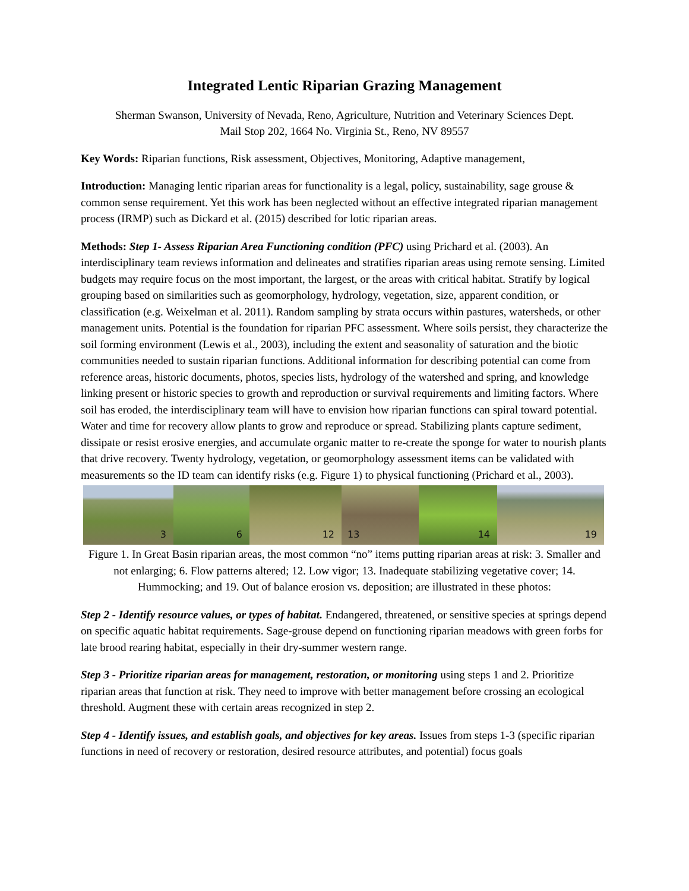Integrated Lentic Riparian Grazing Management
Sherman Swanson, University of Nevada, Reno, Agriculture, Nutrition and Veterinary Sciences Dept.
Mail Stop 202, 1664 No. Virginia St., Reno, NV 89557
Key Words: Riparian functions, Risk assessment, Objectives, Monitoring, Adaptive management,
Introduction: Managing lentic riparian areas for functionality is a legal, policy, sustainability, sage grouse & common sense requirement. Yet this work has been neglected without an effective integrated riparian management process (IRMP) such as Dickard et al. (2015) described for lotic riparian areas.
Methods: Step 1- Assess Riparian Area Functioning condition (PFC) using Prichard et al. (2003). An interdisciplinary team reviews information and delineates and stratifies riparian areas using remote sensing. Limited budgets may require focus on the most important, the largest, or the areas with critical habitat. Stratify by logical grouping based on similarities such as geomorphology, hydrology, vegetation, size, apparent condition, or classification (e.g. Weixelman et al. 2011). Random sampling by strata occurs within pastures, watersheds, or other management units. Potential is the foundation for riparian PFC assessment. Where soils persist, they characterize the soil forming environment (Lewis et al., 2003), including the extent and seasonality of saturation and the biotic communities needed to sustain riparian functions. Additional information for describing potential can come from reference areas, historic documents, photos, species lists, hydrology of the watershed and spring, and knowledge linking present or historic species to growth and reproduction or survival requirements and limiting factors. Where soil has eroded, the interdisciplinary team will have to envision how riparian functions can spiral toward potential. Water and time for recovery allow plants to grow and reproduce or spread. Stabilizing plants capture sediment, dissipate or resist erosive energies, and accumulate organic matter to re-create the sponge for water to nourish plants that drive recovery. Twenty hydrology, vegetation, or geomorphology assessment items can be validated with measurements so the ID team can identify risks (e.g. Figure 1) to physical functioning (Prichard et al., 2003).
3
6
12
13
14
19
Figure 1. In Great Basin riparian areas, the most common “no” items putting riparian areas at risk: 3. Smaller and not enlarging; 6. Flow patterns altered; 12. Low vigor; 13. Inadequate stabilizing vegetative cover; 14. Hummocking; and 19. Out of balance erosion vs. deposition; are illustrated in these photos:
Step 2 - Identify resource values, or types of habitat. Endangered, threatened, or sensitive species at springs depend on specific aquatic habitat requirements. Sage-grouse depend on functioning riparian meadows with green forbs for late brood rearing habitat, especially in their dry-summer western range.
Step 3 - Prioritize riparian areas for management, restoration, or monitoring using steps 1 and 2. Prioritize riparian areas that function at risk. They need to improve with better management before crossing an ecological threshold. Augment these with certain areas recognized in step 2.
Step 4 - Identify issues, and establish goals, and objectives for key areas. Issues from steps 1-3 (specific riparian functions in need of recovery or restoration, desired resource attributes, and potential) focus goals